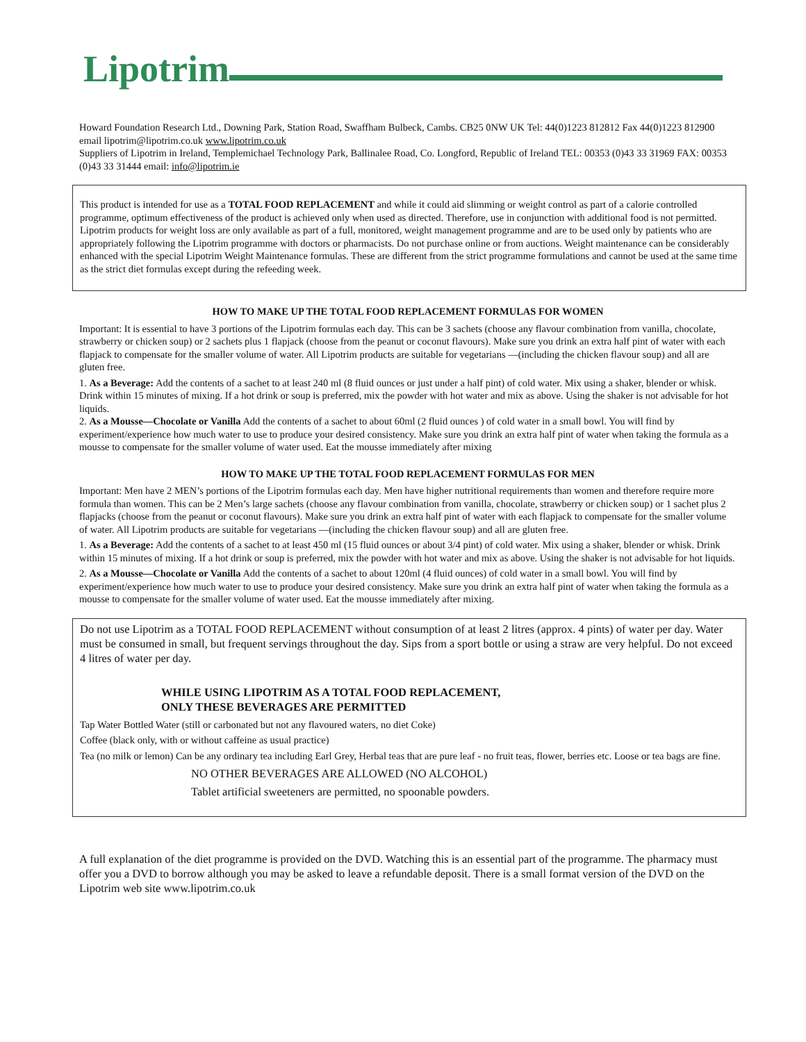Lipotrim
Howard Foundation Research Ltd., Downing Park, Station Road, Swaffham Bulbeck, Cambs. CB25 0NW UK Tel: 44(0)1223 812812 Fax 44(0)1223 812900 email lipotrim@lipotrim.co.uk www.lipotrim.co.uk
Suppliers of Lipotrim in Ireland, Templemichael Technology Park, Ballinalee Road, Co. Longford, Republic of Ireland TEL: 00353 (0)43 33 31969 FAX: 00353 (0)43 33 31444 email: info@lipotrim.ie
This product is intended for use as a TOTAL FOOD REPLACEMENT and while it could aid slimming or weight control as part of a calorie controlled programme, optimum effectiveness of the product is achieved only when used as directed. Therefore, use in conjunction with additional food is not permitted.
Lipotrim products for weight loss are only available as part of a full, monitored, weight management programme and are to be used only by patients who are appropriately following the Lipotrim programme with doctors or pharmacists. Do not purchase online or from auctions. Weight maintenance can be considerably enhanced with the special Lipotrim Weight Maintenance formulas. These are different from the strict programme formulations and cannot be used at the same time as the strict diet formulas except during the refeeding week.
HOW TO MAKE UP THE TOTAL FOOD REPLACEMENT FORMULAS FOR WOMEN
Important: It is essential to have 3 portions of the Lipotrim formulas each day. This can be 3 sachets (choose any flavour combination from vanilla, chocolate, strawberry or chicken soup) or 2 sachets plus 1 flapjack (choose from the peanut or coconut flavours). Make sure you drink an extra half pint of water with each flapjack to compensate for the smaller volume of water. All Lipotrim products are suitable for vegetarians —(including the chicken flavour soup) and all are gluten free.
1. As a Beverage: Add the contents of a sachet to at least 240 ml (8 fluid ounces or just under a half pint) of cold water. Mix using a shaker, blender or whisk. Drink within 15 minutes of mixing. If a hot drink or soup is preferred, mix the powder with hot water and mix as above. Using the shaker is not advisable for hot liquids.
2. As a Mousse—Chocolate or Vanilla Add the contents of a sachet to about 60ml (2 fluid ounces ) of cold water in a small bowl. You will find by experiment/experience how much water to use to produce your desired consistency. Make sure you drink an extra half pint of water when taking the formula as a mousse to compensate for the smaller volume of water used. Eat the mousse immediately after mixing
HOW TO MAKE UP THE TOTAL FOOD REPLACEMENT FORMULAS FOR MEN
Important: Men have 2 MEN’s portions of the Lipotrim formulas each day. Men have higher nutritional requirements than women and therefore require more formula than women. This can be 2 Men’s large sachets (choose any flavour combination from vanilla, chocolate, strawberry or chicken soup) or 1 sachet plus 2 flapjacks (choose from the peanut or coconut flavours). Make sure you drink an extra half pint of water with each flapjack to compensate for the smaller volume of water. All Lipotrim products are suitable for vegetarians —(including the chicken flavour soup) and all are gluten free.
1. As a Beverage: Add the contents of a sachet to at least 450 ml (15 fluid ounces or about 3/4 pint) of cold water. Mix using a shaker, blender or whisk. Drink within 15 minutes of mixing. If a hot drink or soup is preferred, mix the powder with hot water and mix as above. Using the shaker is not advisable for hot liquids.
2. As a Mousse—Chocolate or Vanilla Add the contents of a sachet to about 120ml (4 fluid ounces) of cold water in a small bowl. You will find by experiment/experience how much water to use to produce your desired consistency. Make sure you drink an extra half pint of water when taking the formula as a mousse to compensate for the smaller volume of water used. Eat the mousse immediately after mixing.
Do not use Lipotrim as a TOTAL FOOD REPLACEMENT without consumption of at least 2 litres (approx. 4 pints) of water per day. Water must be consumed in small, but frequent servings throughout the day. Sips from a sport bottle or using a straw are very helpful. Do not exceed 4 litres of water per day.
WHILE USING LIPOTRIM AS A TOTAL FOOD REPLACEMENT,
ONLY THESE BEVERAGES ARE PERMITTED
Tap Water Bottled Water (still or carbonated but not any flavoured waters, no diet Coke)
Coffee (black only, with or without caffeine as usual practice)
Tea (no milk or lemon) Can be any ordinary tea including Earl Grey, Herbal teas that are pure leaf - no fruit teas, flower, berries etc. Loose or tea bags are fine.
NO OTHER BEVERAGES ARE ALLOWED (NO ALCOHOL)
Tablet artificial sweeteners are permitted, no spoonable powders.
A full explanation of the diet programme is provided on the DVD. Watching this is an essential part of the programme. The pharmacy must offer you a DVD to borrow although you may be asked to leave a refundable deposit. There is a small format version of the DVD on the Lipotrim web site www.lipotrim.co.uk